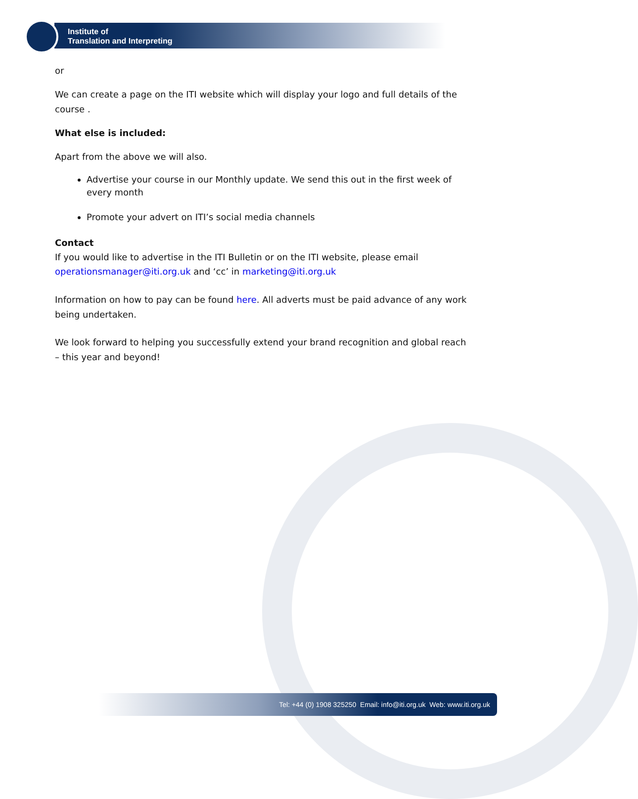Institute of
Translation and Interpreting
or
We can create a page on the ITI website which will display your logo and full details of the course .
What else is included:
Apart from the above we will also.
Advertise your course in our Monthly update. We send this out in the first week of every month
Promote your advert on ITI’s social media channels
Contact
If you would like to advertise in the ITI Bulletin or on the ITI website, please email operationsmanager@iti.org.uk and ‘cc’ in marketing@iti.org.uk
Information on how to pay can be found here. All adverts must be paid advance of any work being undertaken.
We look forward to helping you successfully extend your brand recognition and global reach – this year and beyond!
Tel: +44 (0) 1908 325250 Email: info@iti.org.uk Web: www.iti.org.uk